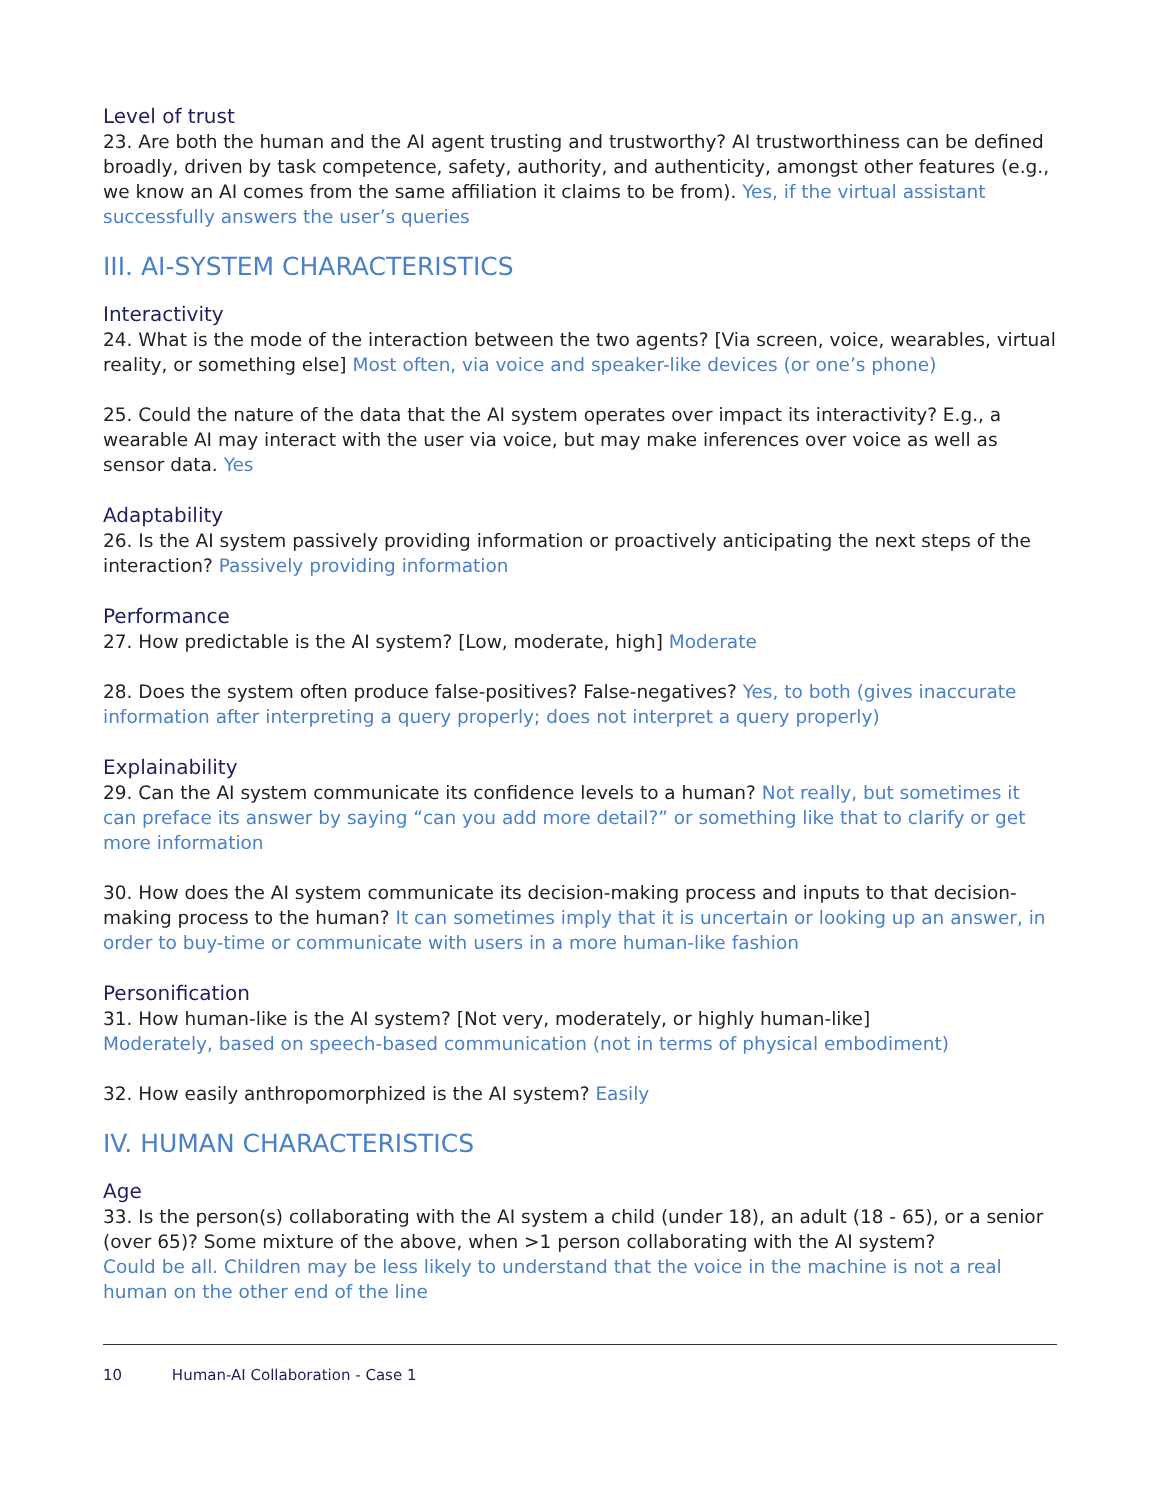Level of trust
23. Are both the human and the AI agent trusting and trustworthy? AI trustworthiness can be defined broadly, driven by task competence, safety, authority, and authenticity, amongst other features (e.g., we know an AI comes from the same affiliation it claims to be from). Yes, if the virtual assistant successfully answers the user’s queries
III. AI-SYSTEM CHARACTERISTICS
Interactivity
24. What is the mode of the interaction between the two agents? [Via screen, voice, wearables, virtual reality, or something else] Most often, via voice and speaker-like devices (or one’s phone)
25. Could the nature of the data that the AI system operates over impact its interactivity? E.g., a wearable AI may interact with the user via voice, but may make inferences over voice as well as sensor data. Yes
Adaptability
26. Is the AI system passively providing information or proactively anticipating the next steps of the interaction? Passively providing information
Performance
27. How predictable is the AI system? [Low, moderate, high] Moderate
28. Does the system often produce false-positives? False-negatives? Yes, to both (gives inaccurate information after interpreting a query properly; does not interpret a query properly)
Explainability
29. Can the AI system communicate its confidence levels to a human? Not really, but sometimes it can preface its answer by saying “can you add more detail?” or something like that to clarify or get more information
30. How does the AI system communicate its decision-making process and inputs to that decision-making process to the human? It can sometimes imply that it is uncertain or looking up an answer, in order to buy-time or communicate with users in a more human-like fashion
Personification
31. How human-like is the AI system? [Not very, moderately, or highly human-like]
Moderately, based on speech-based communication (not in terms of physical embodiment)
32. How easily anthropomorphized is the AI system? Easily
IV. HUMAN CHARACTERISTICS
Age
33. Is the person(s) collaborating with the AI system a child (under 18), an adult (18 - 65), or a senior (over 65)? Some mixture of the above, when >1 person collaborating with the AI system?
Could be all. Children may be less likely to understand that the voice in the machine is not a real human on the other end of the line
10 Human-AI Collaboration - Case 1